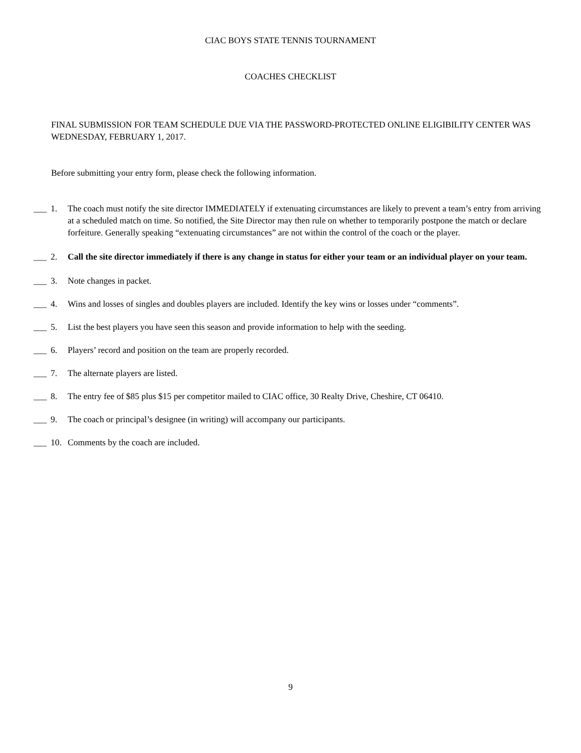CIAC BOYS STATE TENNIS TOURNAMENT
COACHES CHECKLIST
FINAL SUBMISSION FOR TEAM SCHEDULE DUE VIA THE PASSWORD-PROTECTED ONLINE ELIGIBILITY CENTER WAS WEDNESDAY, FEBRUARY 1, 2017.
Before submitting your entry form, please check the following information.
___ 1. The coach must notify the site director IMMEDIATELY if extenuating circumstances are likely to prevent a team’s entry from arriving at a scheduled match on time. So notified, the Site Director may then rule on whether to temporarily postpone the match or declare forfeiture. Generally speaking “extenuating circumstances” are not within the control of the coach or the player.
___ 2. Call the site director immediately if there is any change in status for either your team or an individual player on your team.
___ 3. Note changes in packet.
___ 4. Wins and losses of singles and doubles players are included. Identify the key wins or losses under “comments”.
___ 5. List the best players you have seen this season and provide information to help with the seeding.
___ 6. Players’ record and position on the team are properly recorded.
___ 7. The alternate players are listed.
___ 8. The entry fee of $85 plus $15 per competitor mailed to CIAC office, 30 Realty Drive, Cheshire, CT 06410.
___ 9. The coach or principal’s designee (in writing) will accompany our participants.
___ 10. Comments by the coach are included.
9